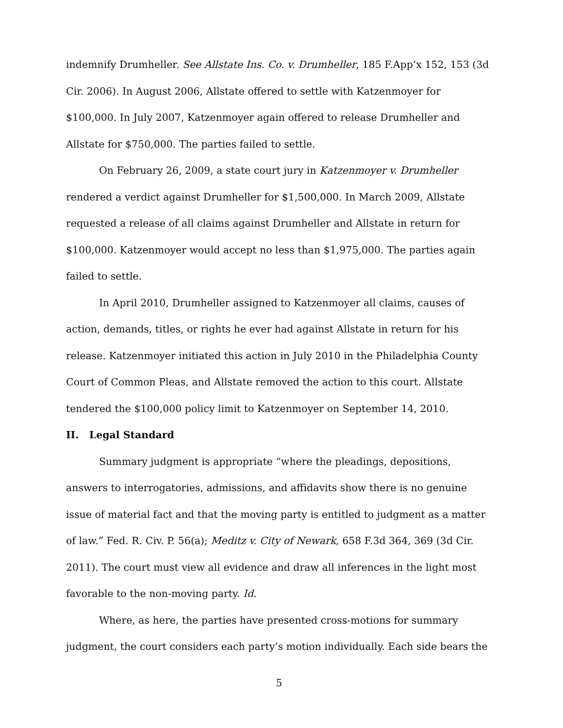indemnify Drumheller. See Allstate Ins. Co. v. Drumheller, 185 F.App’x 152, 153 (3d Cir. 2006). In August 2006, Allstate offered to settle with Katzenmoyer for $100,000. In July 2007, Katzenmoyer again offered to release Drumheller and Allstate for $750,000. The parties failed to settle.
On February 26, 2009, a state court jury in Katzenmoyer v. Drumheller rendered a verdict against Drumheller for $1,500,000. In March 2009, Allstate requested a release of all claims against Drumheller and Allstate in return for $100,000. Katzenmoyer would accept no less than $1,975,000. The parties again failed to settle.
In April 2010, Drumheller assigned to Katzenmoyer all claims, causes of action, demands, titles, or rights he ever had against Allstate in return for his release. Katzenmoyer initiated this action in July 2010 in the Philadelphia County Court of Common Pleas, and Allstate removed the action to this court. Allstate tendered the $100,000 policy limit to Katzenmoyer on September 14, 2010.
II. Legal Standard
Summary judgment is appropriate “where the pleadings, depositions, answers to interrogatories, admissions, and affidavits show there is no genuine issue of material fact and that the moving party is entitled to judgment as a matter of law.” Fed. R. Civ. P. 56(a); Meditz v. City of Newark, 658 F.3d 364, 369 (3d Cir. 2011). The court must view all evidence and draw all inferences in the light most favorable to the non-moving party. Id.
Where, as here, the parties have presented cross-motions for summary judgment, the court considers each party’s motion individually. Each side bears the
5